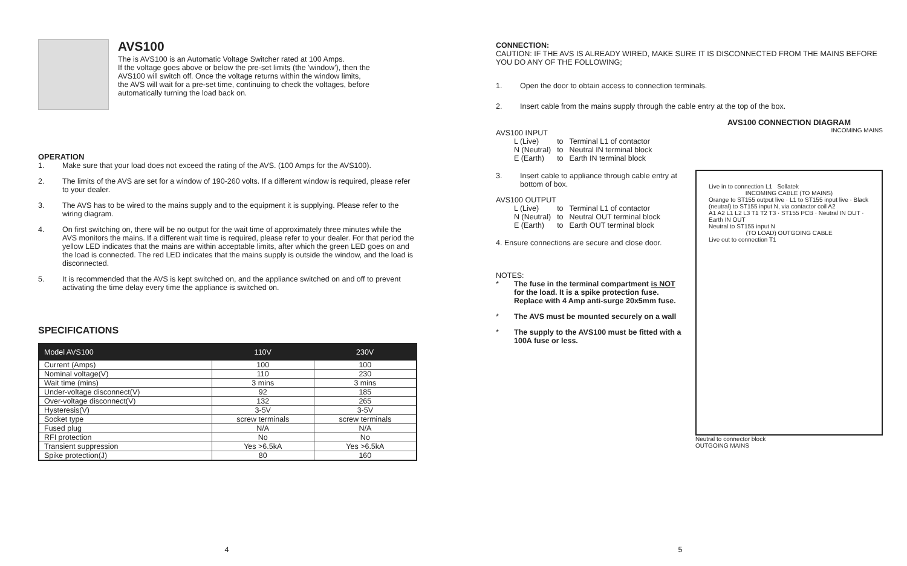AVS100
The is AVS100 is an Automatic Voltage Switcher rated at 100 Amps.
If the voltage goes above or below the pre-set limits (the 'window'), then the
AVS100 will switch off. Once the voltage returns within the window limits,
the AVS will wait for a pre-set time, continuing to check the voltages, before
automatically turning the load back on.
OPERATION
1. Make sure that your load does not exceed the rating of the AVS. (100 Amps for the AVS100).
2. The limits of the AVS are set for a window of 190-260 volts. If a different window is required, please refer to your dealer.
3. The AVS has to be wired to the mains supply and to the equipment it is supplying. Please refer to the wiring diagram.
4. On first switching on, there will be no output for the wait time of approximately three minutes while the AVS monitors the mains. If a different wait time is required, please refer to your dealer. For that period the yellow LED indicates that the mains are within acceptable limits, after which the green LED goes on and the load is connected. The red LED indicates that the mains supply is outside the window, and the load is disconnected.
5. It is recommended that the AVS is kept switched on, and the appliance switched on and off to prevent activating the time delay every time the appliance is switched on.
SPECIFICATIONS
| Model AVS100 | 110V | 230V |
| --- | --- | --- |
| Current (Amps) | 100 | 100 |
| Nominal voltage(V) | 110 | 230 |
| Wait time (mins) | 3 mins | 3 mins |
| Under-voltage disconnect(V) | 92 | 185 |
| Over-voltage disconnect(V) | 132 | 265 |
| Hysteresis(V) | 3-5V | 3-5V |
| Socket type | screw terminals | screw terminals |
| Fused plug | N/A | N/A |
| RFI protection | No | No |
| Transient suppression | Yes >6.5kA | Yes >6.5kA |
| Spike protection(J) | 80 | 160 |
4
CONNECTION:
CAUTION: IF THE AVS IS ALREADY WIRED, MAKE SURE IT IS DISCONNECTED FROM THE MAINS BEFORE YOU DO ANY OF THE FOLLOWING;
1. Open the door to obtain access to connection terminals.
2. Insert cable from the mains supply through the cable entry at the top of the box.
AVS100 INPUT
| L (Live) | to | Terminal L1 of contactor |
| N (Neutral) | to | Neutral IN terminal block |
| E (Earth) | to | Earth IN terminal block |
3. Insert cable to appliance through cable entry at bottom of box.
AVS100 OUTPUT
| L (Live) | to | Terminal L1 of contactor |
| N (Neutral) | to | Neutral OUT terminal block |
| E (Earth) | to | Earth OUT terminal block |
4. Ensure connections are secure and close door.
NOTES:
* The fuse in the terminal compartment is NOT for the load. It is a spike protection fuse. Replace with 4 Amp anti-surge 20x5mm fuse.
* The AVS must be mounted securely on a wall
* The supply to the AVS100 must be fitted with a 100A fuse or less.
AVS100 CONNECTION DIAGRAM
INCOMING MAINS
Live in to connection L1 Sollatek
INCOMING CABLE (TO MAINS)
Orange to ST155 output live · L1 to ST155 input live · Black (neutral) to ST155 input N, via contactor coil A2
A1 A2 L1 L2 L3 T1 T2 T3 · ST155 PCB · Neutral IN OUT · Earth IN OUT
Neutral to ST155 input N
(TO LOAD) OUTGOING CABLE
Live out to connection T1
Neutral to connector block
OUTGOING MAINS
5